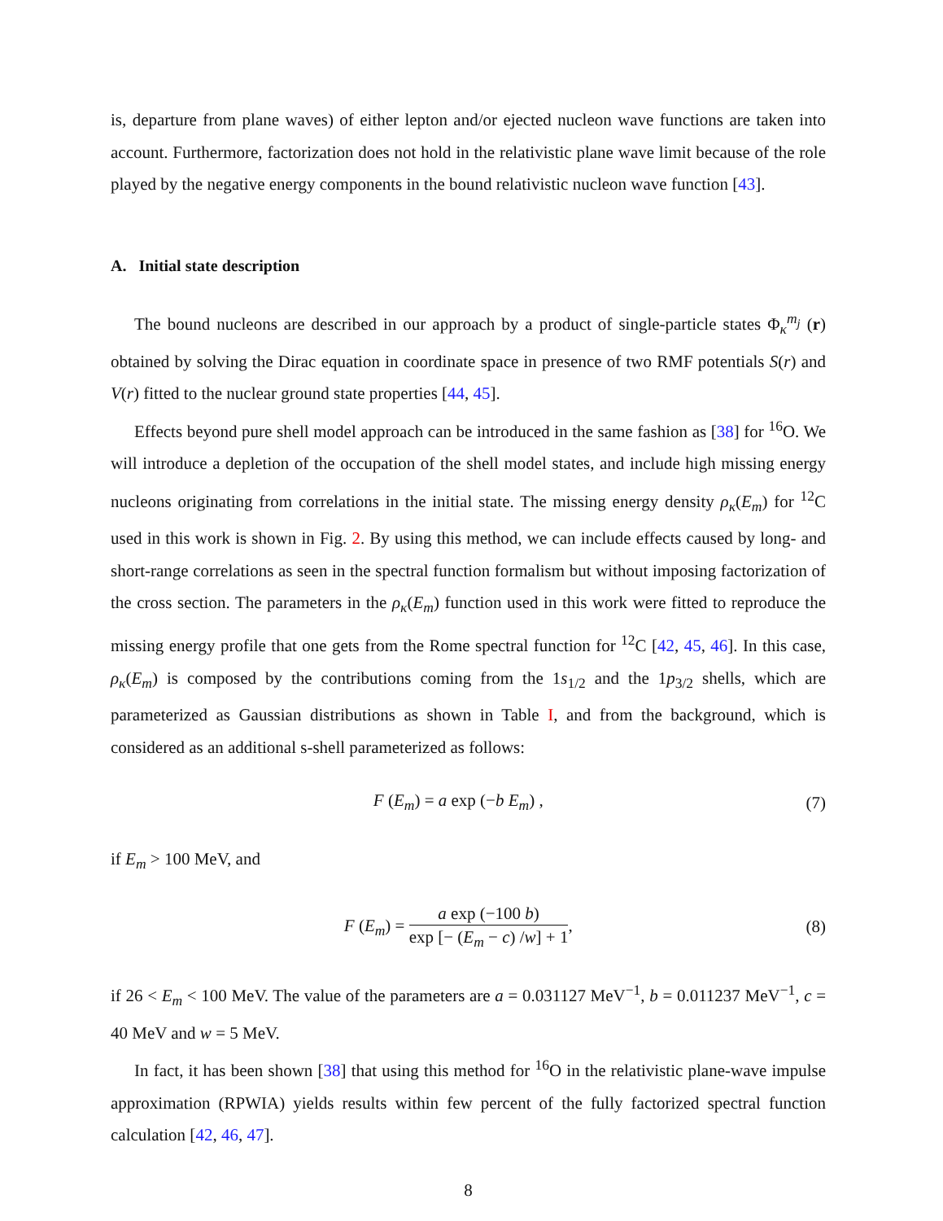is, departure from plane waves) of either lepton and/or ejected nucleon wave functions are taken into account. Furthermore, factorization does not hold in the relativistic plane wave limit because of the role played by the negative energy components in the bound relativistic nucleon wave function [43].
A. Initial state description
The bound nucleons are described in our approach by a product of single-particle states Φ<sub>κ</sub><sup>m<sub>j</sub></sup> (r) obtained by solving the Dirac equation in coordinate space in presence of two RMF potentials S(r) and V(r) fitted to the nuclear ground state properties [44, 45].
Effects beyond pure shell model approach can be introduced in the same fashion as [38] for <sup>16</sup>O. We will introduce a depletion of the occupation of the shell model states, and include high missing energy nucleons originating from correlations in the initial state. The missing energy density ρ<sub>κ</sub>(E<sub>m</sub>) for <sup>12</sup>C used in this work is shown in Fig. 2. By using this method, we can include effects caused by long- and short-range correlations as seen in the spectral function formalism but without imposing factorization of the cross section. The parameters in the ρ<sub>κ</sub>(E<sub>m</sub>) function used in this work were fitted to reproduce the missing energy profile that one gets from the Rome spectral function for <sup>12</sup>C [42, 45, 46]. In this case, ρ<sub>κ</sub>(E<sub>m</sub>) is composed by the contributions coming from the 1s<sub>1/2</sub> and the 1p<sub>3/2</sub> shells, which are parameterized as Gaussian distributions as shown in Table I, and from the background, which is considered as an additional s-shell parameterized as follows:
F (E<sub>m</sub>) = a exp (−b E<sub>m</sub>) , (7)
if E<sub>m</sub> > 100 MeV, and
F (E<sub>m</sub>) = a exp (−100 b) exp [− (E<sub>m</sub> − c) /w] + 1, (8)
if 26 < E<sub>m</sub> < 100 MeV. The value of the parameters are a = 0.031127 MeV<sup>−1</sup>, b = 0.011237 MeV<sup>−1</sup>, c = 40 MeV and w = 5 MeV.
In fact, it has been shown [38] that using this method for <sup>16</sup>O in the relativistic plane-wave impulse approximation (RPWIA) yields results within few percent of the fully factorized spectral function calculation [42, 46, 47].
8